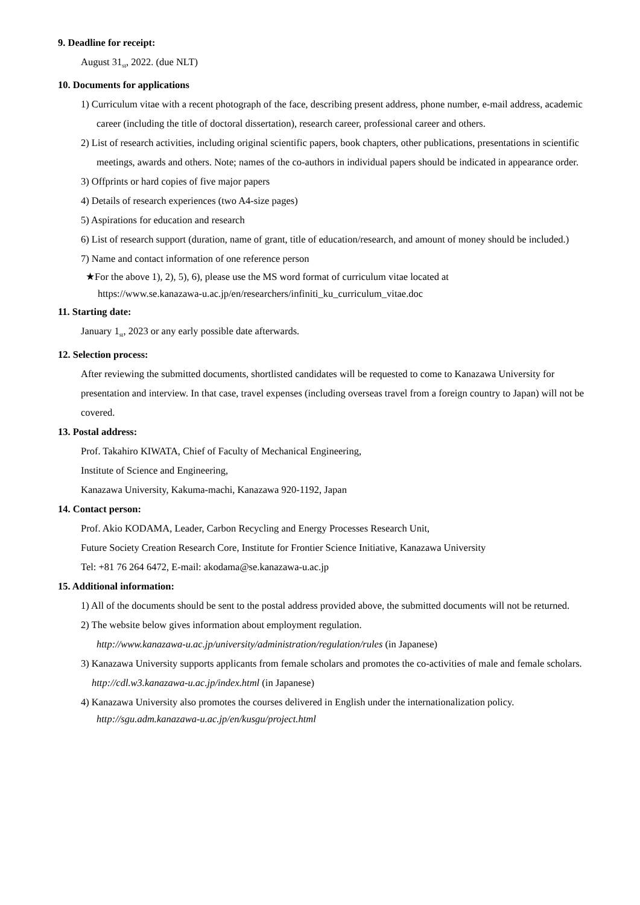9. Deadline for receipt:
August 31<sub>st</sub>, 2022. (due NLT)
10. Documents for applications
1) Curriculum vitae with a recent photograph of the face, describing present address, phone number, e-mail address, academic career (including the title of doctoral dissertation), research career, professional career and others.
2) List of research activities, including original scientific papers, book chapters, other publications, presentations in scientific meetings, awards and others. Note; names of the co-authors in individual papers should be indicated in appearance order.
3) Offprints or hard copies of five major papers
4) Details of research experiences (two A4-size pages)
5) Aspirations for education and research
6) List of research support (duration, name of grant, title of education/research, and amount of money should be included.)
7) Name and contact information of one reference person
★For the above 1), 2), 5), 6), please use the MS word format of curriculum vitae located at
https://www.se.kanazawa-u.ac.jp/en/researchers/infiniti_ku_curriculum_vitae.doc
11. Starting date:
January 1<sub>st</sub>, 2023 or any early possible date afterwards.
12. Selection process:
After reviewing the submitted documents, shortlisted candidates will be requested to come to Kanazawa University for presentation and interview. In that case, travel expenses (including overseas travel from a foreign country to Japan) will not be covered.
13. Postal address:
Prof. Takahiro KIWATA, Chief of Faculty of Mechanical Engineering,
Institute of Science and Engineering,
Kanazawa University, Kakuma-machi, Kanazawa 920-1192, Japan
14. Contact person:
Prof. Akio KODAMA, Leader, Carbon Recycling and Energy Processes Research Unit,
Future Society Creation Research Core, Institute for Frontier Science Initiative, Kanazawa University
Tel: +81 76 264 6472, E-mail: akodama@se.kanazawa-u.ac.jp
15. Additional information:
1) All of the documents should be sent to the postal address provided above, the submitted documents will not be returned.
2) The website below gives information about employment regulation.
http://www.kanazawa-u.ac.jp/university/administration/regulation/rules (in Japanese)
3) Kanazawa University supports applicants from female scholars and promotes the co-activities of male and female scholars.
http://cdl.w3.kanazawa-u.ac.jp/index.html (in Japanese)
4) Kanazawa University also promotes the courses delivered in English under the internationalization policy.
http://sgu.adm.kanazawa-u.ac.jp/en/kusgu/project.html